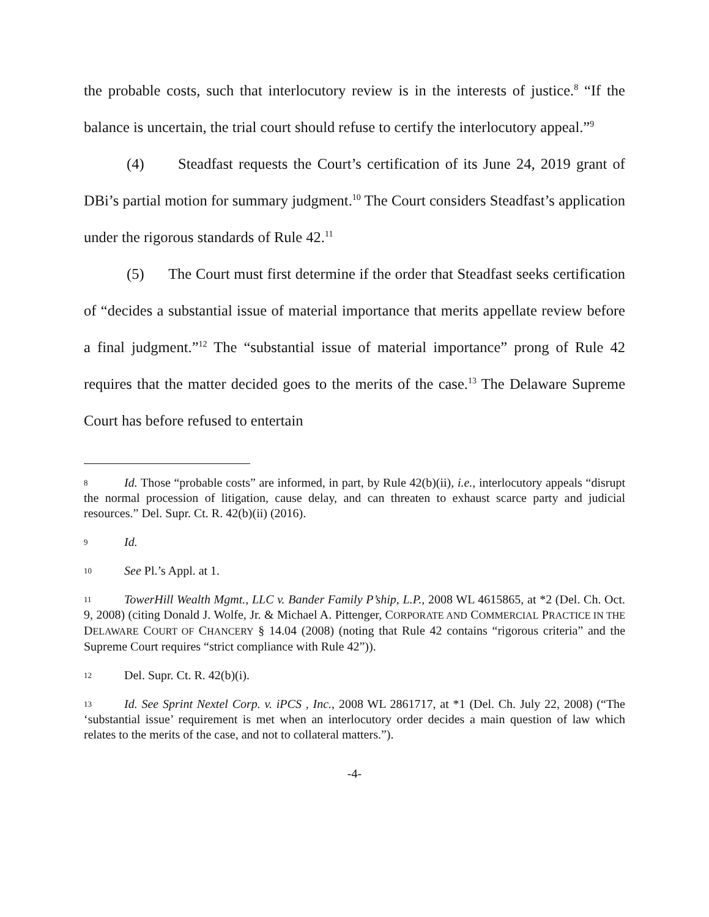the probable costs, such that interlocutory review is in the interests of justice.<sup>8</sup> “If the balance is uncertain, the trial court should refuse to certify the interlocutory appeal.”<sup>9</sup>
(4) Steadfast requests the Court’s certification of its June 24, 2019 grant of DBi’s partial motion for summary judgment.<sup>10</sup> The Court considers Steadfast’s application under the rigorous standards of Rule 42.<sup>11</sup>
(5) The Court must first determine if the order that Steadfast seeks certification of “decides a substantial issue of material importance that merits appellate review before a final judgment.”<sup>12</sup> The “substantial issue of material importance” prong of Rule 42 requires that the matter decided goes to the merits of the case.<sup>13</sup> The Delaware Supreme Court has before refused to entertain
8 Id. Those “probable costs” are informed, in part, by Rule 42(b)(ii), i.e., interlocutory appeals “disrupt the normal procession of litigation, cause delay, and can threaten to exhaust scarce party and judicial resources.” Del. Supr. Ct. R. 42(b)(ii) (2016).
9 Id.
10 See Pl.’s Appl. at 1.
11 TowerHill Wealth Mgmt., LLC v. Bander Family P’ship, L.P., 2008 WL 4615865, at *2 (Del. Ch. Oct. 9, 2008) (citing Donald J. Wolfe, Jr. & Michael A. Pittenger, CORPORATE AND COMMERCIAL PRACTICE IN THE DELAWARE COURT OF CHANCERY § 14.04 (2008) (noting that Rule 42 contains “rigorous criteria” and the Supreme Court requires “strict compliance with Rule 42”)).
12 Del. Supr. Ct. R. 42(b)(i).
13 Id. See Sprint Nextel Corp. v. iPCS , Inc., 2008 WL 2861717, at *1 (Del. Ch. July 22, 2008) (“The ‘substantial issue’ requirement is met when an interlocutory order decides a main question of law which relates to the merits of the case, and not to collateral matters.”).
-4-